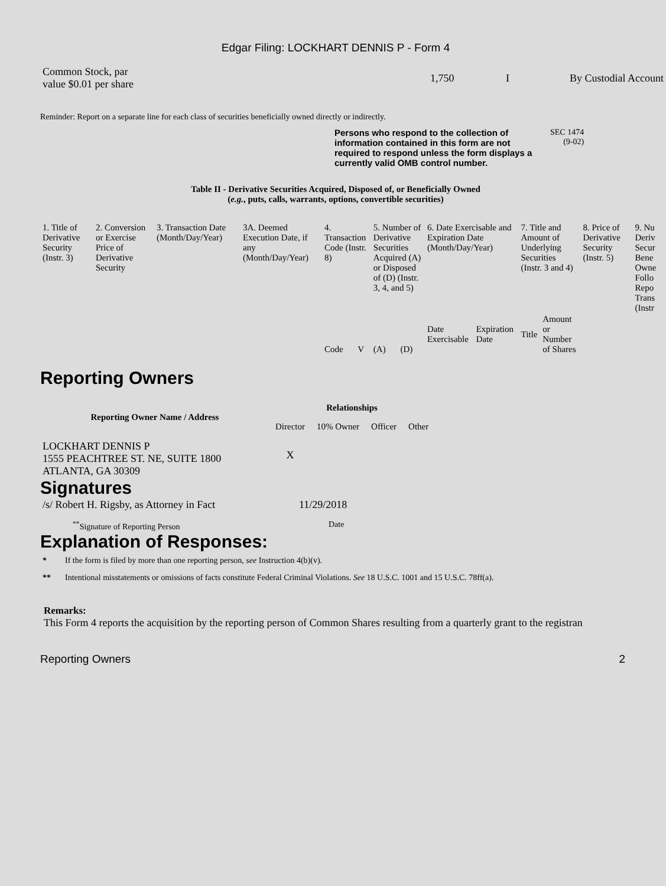Edgar Filing: LOCKHART DENNIS P - Form 4
| Common Stock, par value $0.01 per share | | 1,750 | I | By Custodial Account |
Reminder: Report on a separate line for each class of securities beneficially owned directly or indirectly.
Persons who respond to the collection of information contained in this form are not required to respond unless the form displays a currently valid OMB control number.
SEC 1474
(9-02)
Table II - Derivative Securities Acquired, Disposed of, or Beneficially Owned
(e.g., puts, calls, warrants, options, convertible securities)
| 1. Title of Derivative Security (Instr. 3) | 2. Conversion or Exercise Price of Derivative Security | 3. Transaction Date (Month/Day/Year) | 3A. Deemed Execution Date, if any (Month/Day/Year) | 4. Transaction Code (Instr. 8) | | 5. Number of Derivative Securities Acquired (A) or Disposed of (D) (Instr. 3, 4, and 5) | | 6. Date Exercisable and Expiration Date (Month/Day/Year) | | 7. Title and Amount of Underlying Securities (Instr. 3 and 4) | | 8. Price of Derivative Security (Instr. 5) | 9. Nu Deriv Secur Bene Owne Follo Repo Trans (Instr |
| | | | | Code | V | (A) | (D) | Date Exercisable | Expiration Date | Title | Amount or Number of Shares | | |
Reporting Owners
| Reporting Owner Name / Address | Relationships | | | |
| --- | --- | --- | --- | --- |
| | Director | 10% Owner | Officer | Other |
| LOCKHART DENNIS P 1555 PEACHTREE ST. NE, SUITE 1800 ATLANTA, GA 30309 | X | | | |
Signatures
| /s/ Robert H. Rigsby, as Attorney in Fact | 11/29/2018 |
| <sup>**</sup> Signature of Reporting Person | Date |
Explanation of Responses:
| * | If the form is filed by more than one reporting person, see Instruction 4(b)(v). |
| ** | Intentional misstatements or omissions of facts constitute Federal Criminal Violations. See 18 U.S.C. 1001 and 15 U.S.C. 78ff(a). |
Remarks:
This Form 4 reports the acquisition by the reporting person of Common Shares resulting from a quarterly grant to the registran
Reporting Owners 2